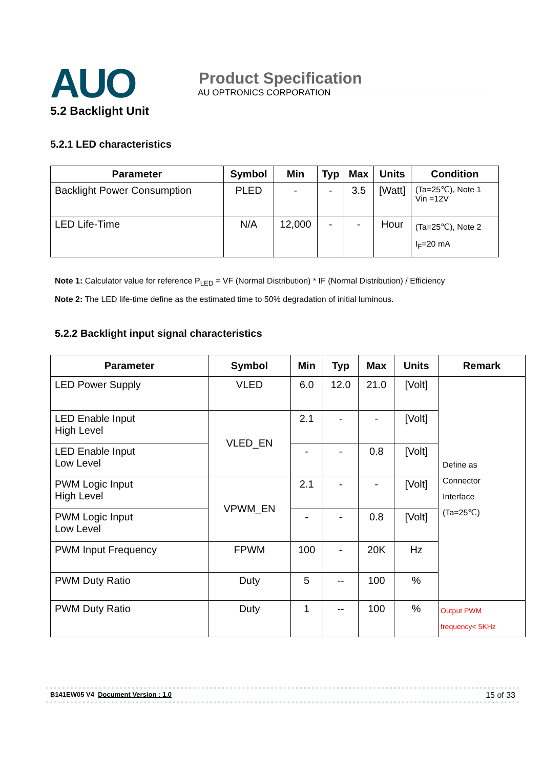AUO
Product Specification
AU OPTRONICS CORPORATION
5.2 Backlight Unit
5.2.1 LED characteristics
| Parameter | Symbol | Min | Typ | Max | Units | Condition |
| --- | --- | --- | --- | --- | --- | --- |
| Backlight Power Consumption | PLED | - | - | 3.5 | [Watt] | (Ta=25℃), Note 1 Vin =12V |
| LED Life-Time | N/A | 12,000 | - | - | Hour | (Ta=25℃), Note 2 I<sub>F</sub>=20 mA |
Note 1: Calculator value for reference P<sub>LED</sub> = VF (Normal Distribution) * IF (Normal Distribution) / Efficiency
Note 2: The LED life-time define as the estimated time to 50% degradation of initial luminous.
5.2.2 Backlight input signal characteristics
| Parameter | Symbol | Min | Typ | Max | Units | Remark |
| --- | --- | --- | --- | --- | --- | --- |
| LED Power Supply | VLED | 6.0 | 12.0 | 21.0 | [Volt] | Define as Connector Interface (Ta=25℃) |
| LED Enable Input High Level | VLED_EN | 2.1 | - | - | [Volt] | |
| LED Enable Input Low Level | | - | - | 0.8 | [Volt] | |
| PWM Logic Input High Level | VPWM_EN | 2.1 | - | - | [Volt] | |
| PWM Logic Input Low Level | | - | - | 0.8 | [Volt] | |
| PWM Input Frequency | FPWM | 100 | - | 20K | Hz | |
| PWM Duty Ratio | Duty | 5 | -- | 100 | % | |
| PWM Duty Ratio | Duty | 1 | -- | 100 | % | Output PWM frequency< 5KHz |
B141EW05 V4 Document Version : 1.0 15 of 33